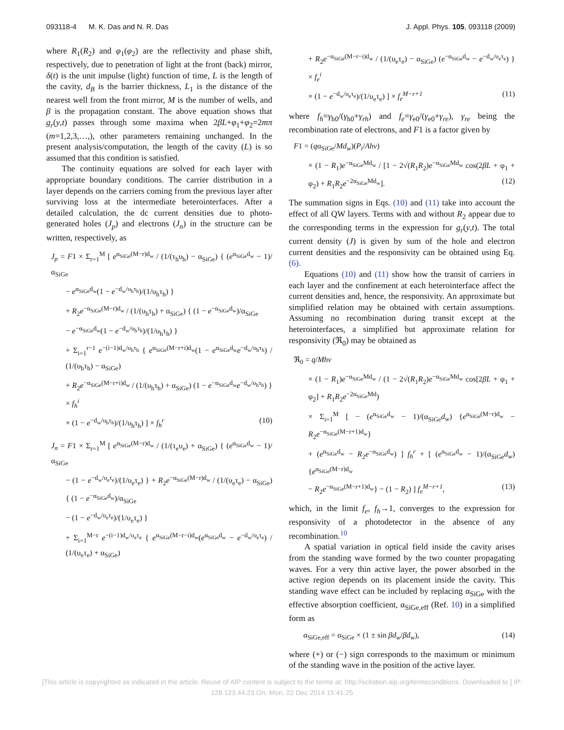093118-4 M. K. Das and N. R. Das J. Appl. Phys. 105, 093118 (2009)
where R<sub>1</sub>(R<sub>2</sub>) and φ<sub>1</sub>(φ<sub>2</sub>) are the reflectivity and phase shift, respectively, due to penetration of light at the front (back) mirror, δ(t) is the unit impulse (light) function of time, L is the length of the cavity, d<sub>B</sub> is the barrier thickness, L<sub>1</sub> is the distance of the nearest well from the front mirror, M is the number of wells, and β is the propagation constant. The above equation shows that g<sub>r</sub>(y,t) passes through some maxima when 2βL+φ<sub>1</sub>+φ<sub>2</sub>=2mπ (m=1,2,3,…,), other parameters remaining unchanged. In the present analysis/computation, the length of the cavity (L) is so assumed that this condition is satisfied.
The continuity equations are solved for each layer with appropriate boundary conditions. The carrier distribution in a layer depends on the carriers coming from the previous layer after surviving loss at the intermediate heterointerfaces. After a detailed calculation, the dc current densities due to photo-generated holes (J<sub>p</sub>) and electrons (J<sub>n</sub>) in the structure can be written, respectively, as
J<sub>p</sub> = F1 × Σ<sub>r=1</sub><sup>M</sup> [ e<sup>α<sub>SiGe</sub>(M−r)d<sub>w</sub></sup> / (1/(τ<sub>h</sub>υ<sub>h</sub>) − α<sub>SiGe</sub>) { (e<sup>α<sub>SiGe</sub>d<sub>w</sub></sup> − 1)/α<sub>SiGe</sub>
− e<sup>α<sub>SiGe</sub>d<sub>w</sub></sup>(1 − e<sup>−d<sub>w</sub>/υ<sub>h</sub>τ<sub>h</sub></sup>)/(1/υ<sub>h</sub>τ<sub>h</sub>) }
+ R<sub>2</sub>e<sup>−α<sub>SiGe</sub>(M−r)d<sub>w</sub></sup> / (1/(υ<sub>h</sub>τ<sub>h</sub>) + α<sub>SiGe</sub>) { (1 − e<sup>−α<sub>SiGe</sub>d<sub>w</sub></sup>)/α<sub>SiGe</sub>
− e<sup>−α<sub>SiGe</sub>d<sub>w</sub></sup>(1 − e<sup>−d<sub>w</sub>/υ<sub>h</sub>τ<sub>h</sub></sup>)/(1/υ<sub>h</sub>τ<sub>h</sub>) }
+ Σ<sub>i=1</sub><sup>r−1</sup> e<sup>−(i−1)d<sub>w</sub>/υ<sub>h</sub>τ<sub>h</sub></sup> { e<sup>α<sub>SiGe</sub>(M−r+i)d<sub>w</sub></sup>(1 − e<sup>α<sub>SiGe</sub>d<sub>w</sub></sup>e<sup>−d<sub>w</sub>/υ<sub>h</sub>τ<sub>h</sub></sup>) / (1/(υ<sub>h</sub>τ<sub>h</sub>) − α<sub>SiGe</sub>)
+ R<sub>2</sub>e<sup>−α<sub>SiGe</sub>(M−r+i)d<sub>w</sub></sup> / (1/(υ<sub>h</sub>τ<sub>h</sub>) + α<sub>SiGe</sub>) (1 − e<sup>−α<sub>SiGe</sub>d<sub>w</sub></sup>e<sup>−d<sub>w</sub>/υ<sub>h</sub>τ<sub>h</sub></sup>) } × f<sub>h</sub><sup>i</sup>
× (1 − e<sup>−d<sub>w</sub>/υ<sub>h</sub>τ<sub>h</sub></sup>)/(1/υ<sub>h</sub>τ<sub>h</sub>) ] × f<sub>h</sub><sup>r</sup> (10)
J<sub>n</sub> = F1 × Σ<sub>r=1</sub><sup>M</sup> [ e<sup>α<sub>SiGe</sub>(M−r)d<sub>w</sub></sup> / (1/(τ<sub>e</sub>υ<sub>e</sub>) + α<sub>SiGe</sub>) { (e<sup>α<sub>SiGe</sub>d<sub>w</sub></sup> − 1)/α<sub>SiGe</sub>
− (1 − e<sup>−d<sub>w</sub>/υ<sub>e</sub>τ<sub>e</sub></sup>)/(1/υ<sub>e</sub>τ<sub>e</sub>) } + R<sub>2</sub>e<sup>−α<sub>SiGe</sub>(M−r)d<sub>w</sub></sup> / (1/(υ<sub>e</sub>τ<sub>e</sub>) − α<sub>SiGe</sub>) { (1 − e<sup>−α<sub>SiGe</sub>d<sub>w</sub></sup>)/α<sub>SiGe</sub>
− (1 − e<sup>−d<sub>w</sub>/υ<sub>e</sub>τ<sub>e</sub></sup>)/(1/υ<sub>e</sub>τ<sub>e</sub>) }
+ Σ<sub>i=1</sub><sup>M−r</sup> e<sup>−(i−1)d<sub>w</sub>/υ<sub>e</sub>τ<sub>e</sub></sup> { e<sup>α<sub>SiGe</sub>(M−r−i)d<sub>w</sub></sup>(e<sup>α<sub>SiGe</sub>d<sub>w</sub></sup> − e<sup>−d<sub>w</sub>/υ<sub>e</sub>τ<sub>e</sub></sup>) / (1/(υ<sub>e</sub>τ<sub>e</sub>) + α<sub>SiGe</sub>)
+ R<sub>2</sub>e<sup>−α<sub>SiGe</sub>(M−r−i)d<sub>w</sub></sup> / (1/(υ<sub>e</sub>τ<sub>e</sub>) − α<sub>SiGe</sub>) (e<sup>−α<sub>SiGe</sub>d<sub>w</sub></sup> − e<sup>−d<sub>w</sub>/υ<sub>e</sub>τ<sub>e</sub></sup>) } × f<sub>e</sub><sup>i</sup>
× (1 − e<sup>−d<sub>w</sub>/υ<sub>e</sub>τ<sub>e</sub></sup>)/(1/υ<sub>e</sub>τ<sub>e</sub>) ] × f<sub>e</sub><sup>M−r+1</sup> (11)
where f<sub>h</sub>=γ<sub>h0</sub>/(γ<sub>h0</sub>+γ<sub>rh</sub>) and f<sub>e</sub>=γ<sub>e0</sub>/(γ<sub>e0</sub>+γ<sub>re</sub>), γ<sub>re</sub> being the recombination rate of electrons, and F1 is a factor given by
F1 = (qα<sub>SiGe</sub>/Md<sub>w</sub>)(P<sub>i</sub>/Ahν)
× (1 − R<sub>1</sub>)e<sup>−α<sub>SiGe</sub>Md<sub>w</sub></sup> / [1 − 2√(R<sub>1</sub>R<sub>2</sub>)e<sup>−α<sub>SiGe</sub>Md<sub>w</sub></sup> cos(2βL + φ<sub>1</sub> + φ<sub>2</sub>) + R<sub>1</sub>R<sub>2</sub>e<sup>−2α<sub>SiGe</sub>Md<sub>w</sub></sup>]. (12)
The summation signs in Eqs. (10) and (11) take into account the effect of all QW layers. Terms with and without R<sub>2</sub> appear due to the corresponding terms in the expression for g<sub>r</sub>(y,t). The total current density (J) is given by sum of the hole and electron current densities and the responsivity can be obtained using Eq. (6).
Equations (10) and (11) show how the transit of carriers in each layer and the confinement at each heterointerface affect the current densities and, hence, the responsivity. An approximate but simplified relation may be obtained with certain assumptions. Assuming no recombination during transit except at the heterointerfaces, a simplified but approximate relation for responsivity (ℜ<sub>0</sub>) may be obtained as
ℜ<sub>0</sub> = q/Mhν
× (1 − R<sub>1</sub>)e<sup>−α<sub>SiGe</sub>Md<sub>w</sub></sup> / (1 − 2√(R<sub>1</sub>R<sub>2</sub>)e<sup>−α<sub>SiGe</sub>Md<sub>w</sub></sup> cos[2βL + φ<sub>1</sub> + φ<sub>2</sub>] + R<sub>1</sub>R<sub>2</sub>e<sup>−2α<sub>SiGe</sub>Md</sup>)
× Σ<sub>i=1</sub><sup>M</sup> [ − (e<sup>α<sub>SiGe</sub>d<sub>w</sub></sup> − 1)/(α<sub>SiGe</sub>d<sub>w</sub>) {e<sup>α<sub>SiGe</sub>(M−r)d<sub>w</sub></sup> − R<sub>2</sub>e<sup>−α<sub>SiGe</sub>(M−r+1)d<sub>w</sub></sup>}
+ (e<sup>α<sub>SiGe</sub>d<sub>w</sub></sup> − R<sub>2</sub>e<sup>−α<sub>SiGe</sub>d<sub>w</sub></sup>) ] f<sub>h</sub><sup>r</sup> + [ (e<sup>α<sub>SiGe</sub>d<sub>w</sub></sup> − 1)/(α<sub>SiGe</sub>d<sub>w</sub>) {e<sup>α<sub>SiGe</sub>(M−r)d<sub>w</sub></sup>
− R<sub>2</sub>e<sup>−α<sub>SiGe</sub>(M−r+1)d<sub>w</sub></sup>} − (1 − R<sub>2</sub>) ] f<sub>e</sub><sup>M−r+1</sup>, (13)
which, in the limit f<sub>e</sub>, f<sub>h</sub>→1, converges to the expression for responsivity of a photodetector in the absence of any recombination.<sup>10</sup>
A spatial variation in optical field inside the cavity arises from the standing wave formed by the two counter propagating waves. For a very thin active layer, the power absorbed in the active region depends on its placement inside the cavity. This standing wave effect can be included by replacing α<sub>SiGe</sub> with the effective absorption coefficient, α<sub>SiGe,eff</sub> (Ref. 10) in a simplified form as
α<sub>SiGe,eff</sub> = α<sub>SiGe</sub> × (1 ± sin βd<sub>w</sub>/βd<sub>w</sub>), (14)
where (+) or (−) sign corresponds to the maximum or minimum of the standing wave in the position of the active layer.
[This article is copyrighted as indicated in the article. Reuse of AIP content is subject to the terms at: http://scitation.aip.org/termsconditions. Downloaded to ] IP:
128.123.44.23 On: Mon, 22 Dec 2014 15:41:25